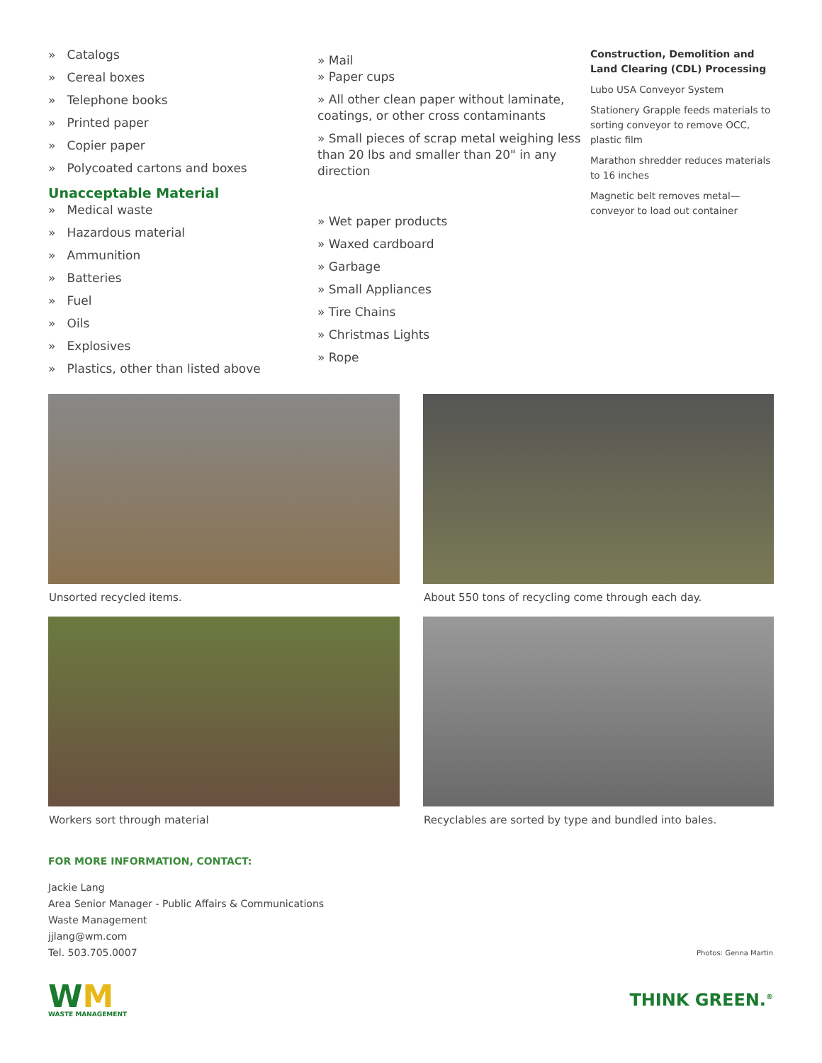» Catalogs
» Cereal boxes
» Telephone books
» Printed paper
» Copier paper
» Polycoated cartons and boxes
Unacceptable Material
» Medical waste
» Hazardous material
» Ammunition
» Batteries
» Fuel
» Oils
» Explosives
» Plastics, other than listed above
» Mail
» Paper cups
» All other clean paper without laminate, coatings, or other cross contaminants
» Small pieces of scrap metal weighing less than 20 lbs and smaller than 20" in any direction
» Wet paper products
» Waxed cardboard
» Garbage
» Small Appliances
» Tire Chains
» Christmas Lights
» Rope
Construction, Demolition and Land Clearing (CDL) Processing
Lubo USA Conveyor System
Stationery Grapple feeds materials to sorting conveyor to remove OCC, plastic film
Marathon shredder reduces materials to 16 inches
Magnetic belt removes metal—conveyor to load out container
Unsorted recycled items.
About 550 tons of recycling come through each day.
Workers sort through material
Recyclables are sorted by type and bundled into bales.
FOR MORE INFORMATION, CONTACT:
Jackie Lang
Area Senior Manager - Public Affairs & Communications
Waste Management
jjlang@wm.com
Tel. 503.705.0007
Photos: Genna Martin
WM
WASTE MANAGEMENT
THINK GREEN.<sup>®</sup>